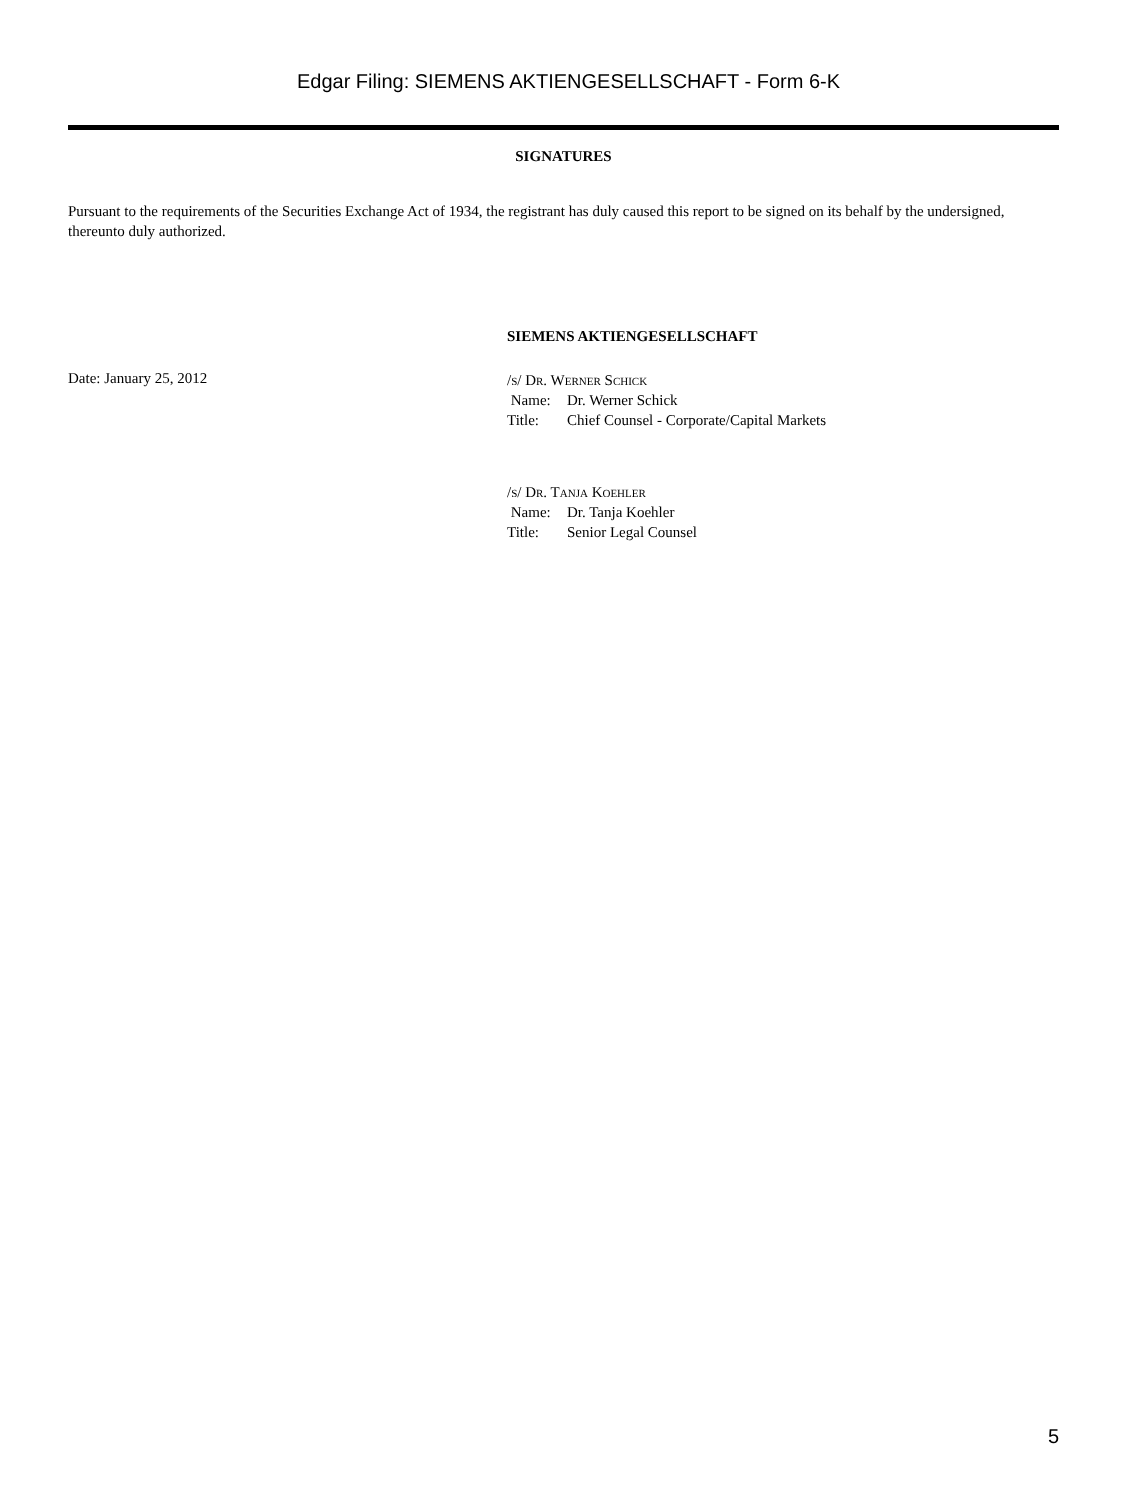Edgar Filing: SIEMENS AKTIENGESELLSCHAFT - Form 6-K
SIGNATURES
Pursuant to the requirements of the Securities Exchange Act of 1934, the registrant has duly caused this report to be signed on its behalf by the undersigned, thereunto duly authorized.
SIEMENS AKTIENGESELLSCHAFT
Date: January 25, 2012
/s/ Dr. Werner Schick
Name: Dr. Werner Schick
Title: Chief Counsel - Corporate/Capital Markets
/s/ Dr. Tanja Koehler
Name: Dr. Tanja Koehler
Title: Senior Legal Counsel
5